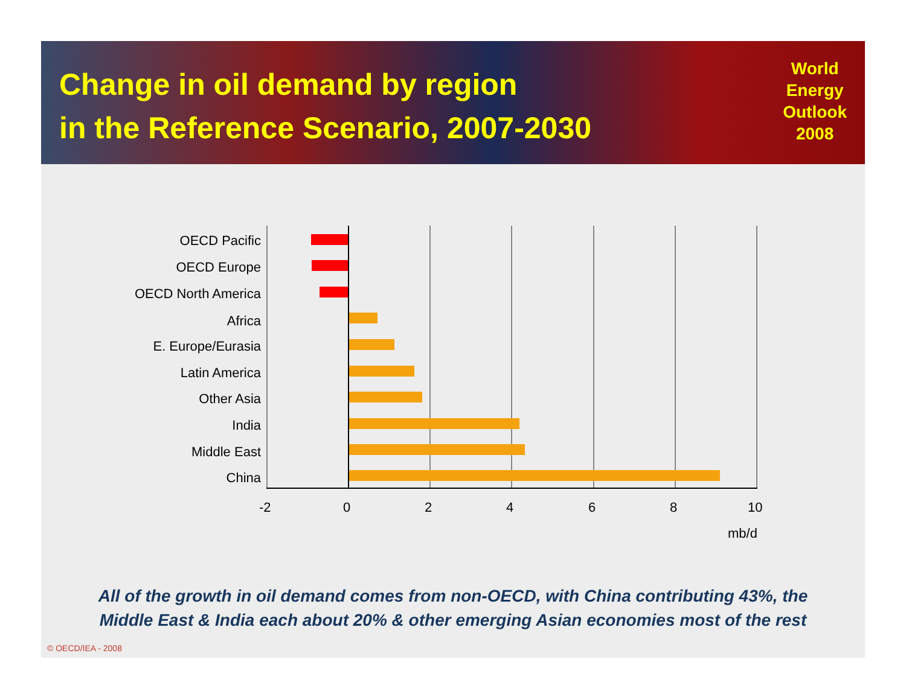Change in oil demand by region
in the Reference Scenario, 2007-2030
World
Energy
Outlook
2008
OECD Pacific
OECD Europe
OECD North America
Africa
E. Europe/Eurasia
Latin America
Other Asia
India
Middle East
China
-2 0 2 4 6 8 10
mb/d
All of the growth in oil demand comes from non-OECD, with China contributing 43%, the
Middle East & India each about 20% & other emerging Asian economies most of the rest
© OECD/IEA - 2008